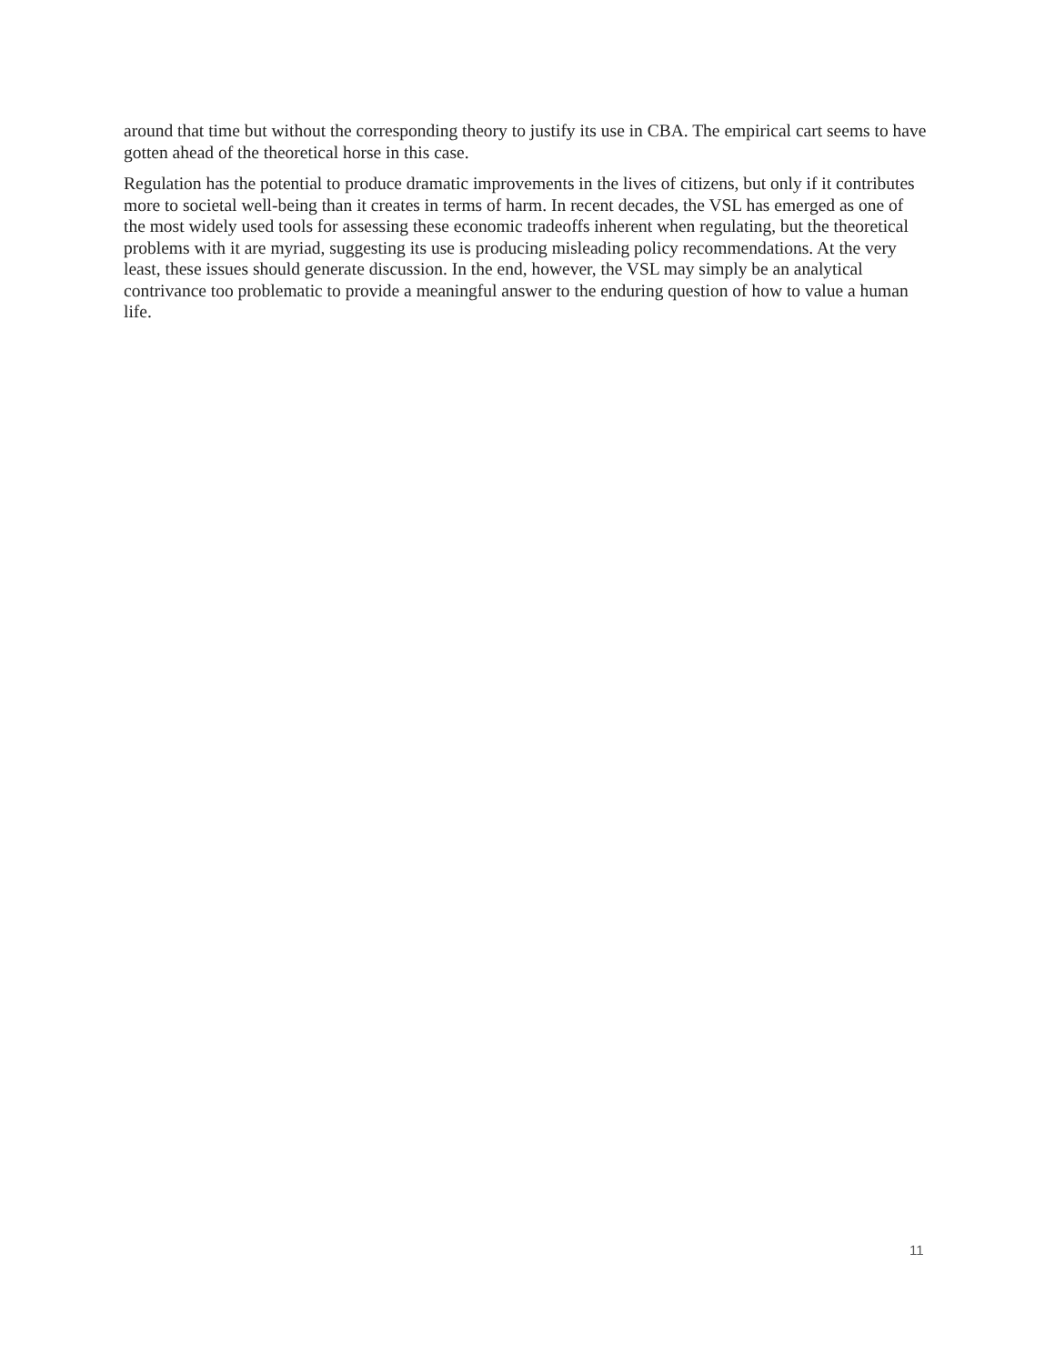around that time but without the corresponding theory to justify its use in CBA. The empirical cart seems to have gotten ahead of the theoretical horse in this case.
Regulation has the potential to produce dramatic improvements in the lives of citizens, but only if it contributes more to societal well-being than it creates in terms of harm. In recent decades, the VSL has emerged as one of the most widely used tools for assessing these economic tradeoffs inherent when regulating, but the theoretical problems with it are myriad, suggesting its use is producing misleading policy recommendations. At the very least, these issues should generate discussion. In the end, however, the VSL may simply be an analytical contrivance too problematic to provide a meaningful answer to the enduring question of how to value a human life.
11